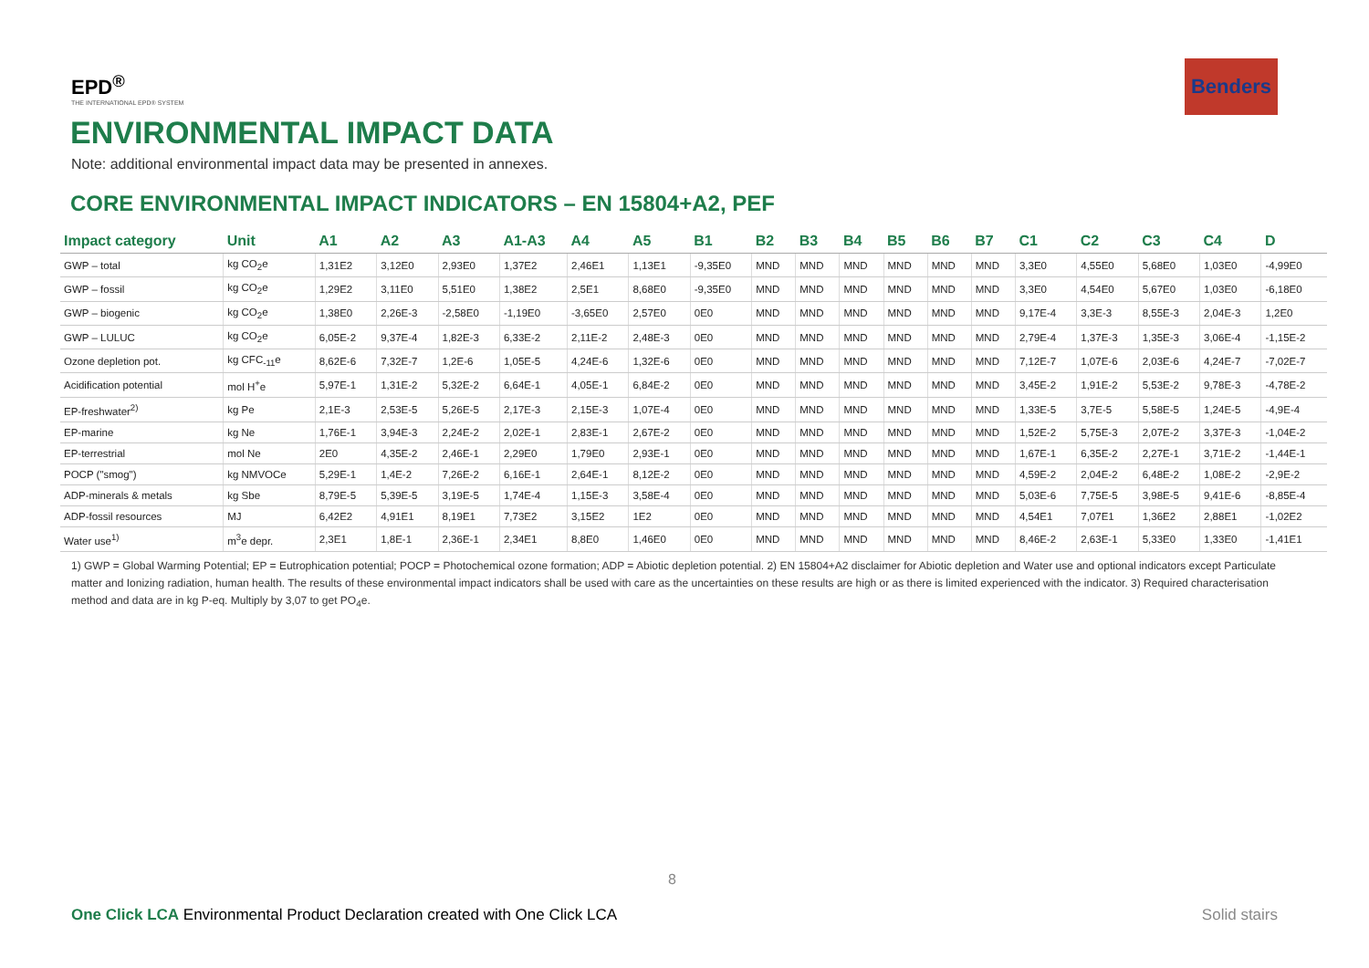EPD<sup>®</sup>
THE INTERNATIONAL EPD® SYSTEM
Benders
ENVIRONMENTAL IMPACT DATA
Note: additional environmental impact data may be presented in annexes.
CORE ENVIRONMENTAL IMPACT INDICATORS – EN 15804+A2, PEF
| Impact category | Unit | A1 | A2 | A3 | A1-A3 | A4 | A5 | B1 | B2 | B3 | B4 | B5 | B6 | B7 | C1 | C2 | C3 | C4 | D |
| --- | --- | --- | --- | --- | --- | --- | --- | --- | --- | --- | --- | --- | --- | --- | --- | --- | --- | --- | --- |
| GWP – total | kg CO<sub>2</sub>e | 1,31E2 | 3,12E0 | 2,93E0 | 1,37E2 | 2,46E1 | 1,13E1 | -9,35E0 | MND | MND | MND | MND | MND | MND | 3,3E0 | 4,55E0 | 5,68E0 | 1,03E0 | -4,99E0 |
| GWP – fossil | kg CO<sub>2</sub>e | 1,29E2 | 3,11E0 | 5,51E0 | 1,38E2 | 2,5E1 | 8,68E0 | -9,35E0 | MND | MND | MND | MND | MND | MND | 3,3E0 | 4,54E0 | 5,67E0 | 1,03E0 | -6,18E0 |
| GWP – biogenic | kg CO<sub>2</sub>e | 1,38E0 | 2,26E-3 | -2,58E0 | -1,19E0 | -3,65E0 | 2,57E0 | 0E0 | MND | MND | MND | MND | MND | MND | 9,17E-4 | 3,3E-3 | 8,55E-3 | 2,04E-3 | 1,2E0 |
| GWP – LULUC | kg CO<sub>2</sub>e | 6,05E-2 | 9,37E-4 | 1,82E-3 | 6,33E-2 | 2,11E-2 | 2,48E-3 | 0E0 | MND | MND | MND | MND | MND | MND | 2,79E-4 | 1,37E-3 | 1,35E-3 | 3,06E-4 | -1,15E-2 |
| Ozone depletion pot. | kg CFC<sub>-11</sub>e | 8,62E-6 | 7,32E-7 | 1,2E-6 | 1,05E-5 | 4,24E-6 | 1,32E-6 | 0E0 | MND | MND | MND | MND | MND | MND | 7,12E-7 | 1,07E-6 | 2,03E-6 | 4,24E-7 | -7,02E-7 |
| Acidification potential | mol H<sup>+</sup>e | 5,97E-1 | 1,31E-2 | 5,32E-2 | 6,64E-1 | 4,05E-1 | 6,84E-2 | 0E0 | MND | MND | MND | MND | MND | MND | 3,45E-2 | 1,91E-2 | 5,53E-2 | 9,78E-3 | -4,78E-2 |
| EP-freshwater<sup>2)</sup> | kg Pe | 2,1E-3 | 2,53E-5 | 5,26E-5 | 2,17E-3 | 2,15E-3 | 1,07E-4 | 0E0 | MND | MND | MND | MND | MND | MND | 1,33E-5 | 3,7E-5 | 5,58E-5 | 1,24E-5 | -4,9E-4 |
| EP-marine | kg Ne | 1,76E-1 | 3,94E-3 | 2,24E-2 | 2,02E-1 | 2,83E-1 | 2,67E-2 | 0E0 | MND | MND | MND | MND | MND | MND | 1,52E-2 | 5,75E-3 | 2,07E-2 | 3,37E-3 | -1,04E-2 |
| EP-terrestrial | mol Ne | 2E0 | 4,35E-2 | 2,46E-1 | 2,29E0 | 1,79E0 | 2,93E-1 | 0E0 | MND | MND | MND | MND | MND | MND | 1,67E-1 | 6,35E-2 | 2,27E-1 | 3,71E-2 | -1,44E-1 |
| POCP ("smog") | kg NMVOCe | 5,29E-1 | 1,4E-2 | 7,26E-2 | 6,16E-1 | 2,64E-1 | 8,12E-2 | 0E0 | MND | MND | MND | MND | MND | MND | 4,59E-2 | 2,04E-2 | 6,48E-2 | 1,08E-2 | -2,9E-2 |
| ADP-minerals & metals | kg Sbe | 8,79E-5 | 5,39E-5 | 3,19E-5 | 1,74E-4 | 1,15E-3 | 3,58E-4 | 0E0 | MND | MND | MND | MND | MND | MND | 5,03E-6 | 7,75E-5 | 3,98E-5 | 9,41E-6 | -8,85E-4 |
| ADP-fossil resources | MJ | 6,42E2 | 4,91E1 | 8,19E1 | 7,73E2 | 3,15E2 | 1E2 | 0E0 | MND | MND | MND | MND | MND | MND | 4,54E1 | 7,07E1 | 1,36E2 | 2,88E1 | -1,02E2 |
| Water use<sup>1)</sup> | m<sup>3</sup>e depr. | 2,3E1 | 1,8E-1 | 2,36E-1 | 2,34E1 | 8,8E0 | 1,46E0 | 0E0 | MND | MND | MND | MND | MND | MND | 8,46E-2 | 2,63E-1 | 5,33E0 | 1,33E0 | -1,41E1 |
1) GWP = Global Warming Potential; EP = Eutrophication potential; POCP = Photochemical ozone formation; ADP = Abiotic depletion potential. 2) EN 15804+A2 disclaimer for Abiotic depletion and Water use and optional indicators except Particulate matter and Ionizing radiation, human health. The results of these environmental impact indicators shall be used with care as the uncertainties on these results are high or as there is limited experienced with the indicator. 3) Required characterisation method and data are in kg P-eq. Multiply by 3,07 to get PO<sub>4</sub>e.
8
One Click LCA Environmental Product Declaration created with One Click LCA
Solid stairs